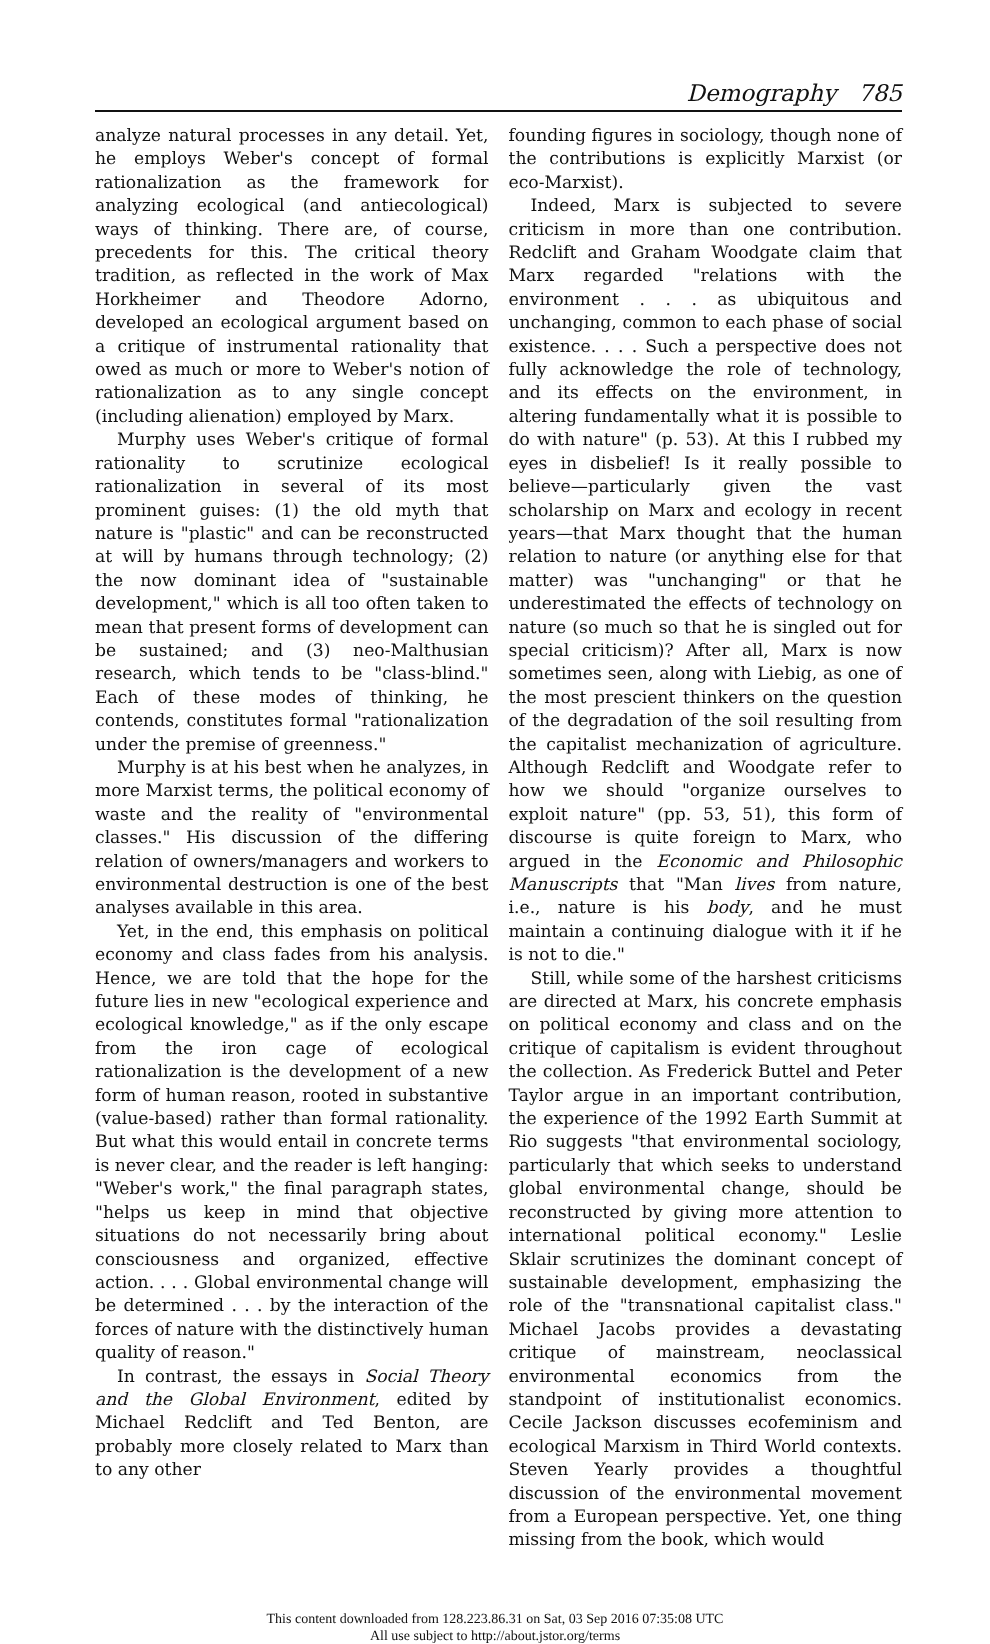Demography 785
analyze natural processes in any detail. Yet, he employs Weber's concept of formal rationalization as the framework for analyzing ecological (and antiecological) ways of thinking. There are, of course, precedents for this. The critical theory tradition, as reflected in the work of Max Horkheimer and Theodore Adorno, developed an ecological argument based on a critique of instrumental rationality that owed as much or more to Weber's notion of rationalization as to any single concept (including alienation) employed by Marx.
Murphy uses Weber's critique of formal rationality to scrutinize ecological rationalization in several of its most prominent guises: (1) the old myth that nature is "plastic" and can be reconstructed at will by humans through technology; (2) the now dominant idea of "sustainable development," which is all too often taken to mean that present forms of development can be sustained; and (3) neo-Malthusian research, which tends to be "class-blind." Each of these modes of thinking, he contends, constitutes formal "rationalization under the premise of greenness."
Murphy is at his best when he analyzes, in more Marxist terms, the political economy of waste and the reality of "environmental classes." His discussion of the differing relation of owners/managers and workers to environmental destruction is one of the best analyses available in this area.
Yet, in the end, this emphasis on political economy and class fades from his analysis. Hence, we are told that the hope for the future lies in new "ecological experience and ecological knowledge," as if the only escape from the iron cage of ecological rationalization is the development of a new form of human reason, rooted in substantive (value-based) rather than formal rationality. But what this would entail in concrete terms is never clear, and the reader is left hanging: "Weber's work," the final paragraph states, "helps us keep in mind that objective situations do not necessarily bring about consciousness and organized, effective action. . . . Global environmental change will be determined . . . by the interaction of the forces of nature with the distinctively human quality of reason."
In contrast, the essays in Social Theory and the Global Environment, edited by Michael Redclift and Ted Benton, are probably more closely related to Marx than to any other
founding figures in sociology, though none of the contributions is explicitly Marxist (or eco-Marxist).
Indeed, Marx is subjected to severe criticism in more than one contribution. Redclift and Graham Woodgate claim that Marx regarded "relations with the environment . . . as ubiquitous and unchanging, common to each phase of social existence. . . . Such a perspective does not fully acknowledge the role of technology, and its effects on the environment, in altering fundamentally what it is possible to do with nature" (p. 53). At this I rubbed my eyes in disbelief! Is it really possible to believe—particularly given the vast scholarship on Marx and ecology in recent years—that Marx thought that the human relation to nature (or anything else for that matter) was "unchanging" or that he underestimated the effects of technology on nature (so much so that he is singled out for special criticism)? After all, Marx is now sometimes seen, along with Liebig, as one of the most prescient thinkers on the question of the degradation of the soil resulting from the capitalist mechanization of agriculture. Although Redclift and Woodgate refer to how we should "organize ourselves to exploit nature" (pp. 53, 51), this form of discourse is quite foreign to Marx, who argued in the Economic and Philosophic Manuscripts that "Man lives from nature, i.e., nature is his body, and he must maintain a continuing dialogue with it if he is not to die."
Still, while some of the harshest criticisms are directed at Marx, his concrete emphasis on political economy and class and on the critique of capitalism is evident throughout the collection. As Frederick Buttel and Peter Taylor argue in an important contribution, the experience of the 1992 Earth Summit at Rio suggests "that environmental sociology, particularly that which seeks to understand global environmental change, should be reconstructed by giving more attention to international political economy." Leslie Sklair scrutinizes the dominant concept of sustainable development, emphasizing the role of the "transnational capitalist class." Michael Jacobs provides a devastating critique of mainstream, neoclassical environmental economics from the standpoint of institutionalist economics. Cecile Jackson discusses ecofeminism and ecological Marxism in Third World contexts. Steven Yearly provides a thoughtful discussion of the environmental movement from a European perspective. Yet, one thing missing from the book, which would
This content downloaded from 128.223.86.31 on Sat, 03 Sep 2016 07:35:08 UTC
All use subject to http://about.jstor.org/terms